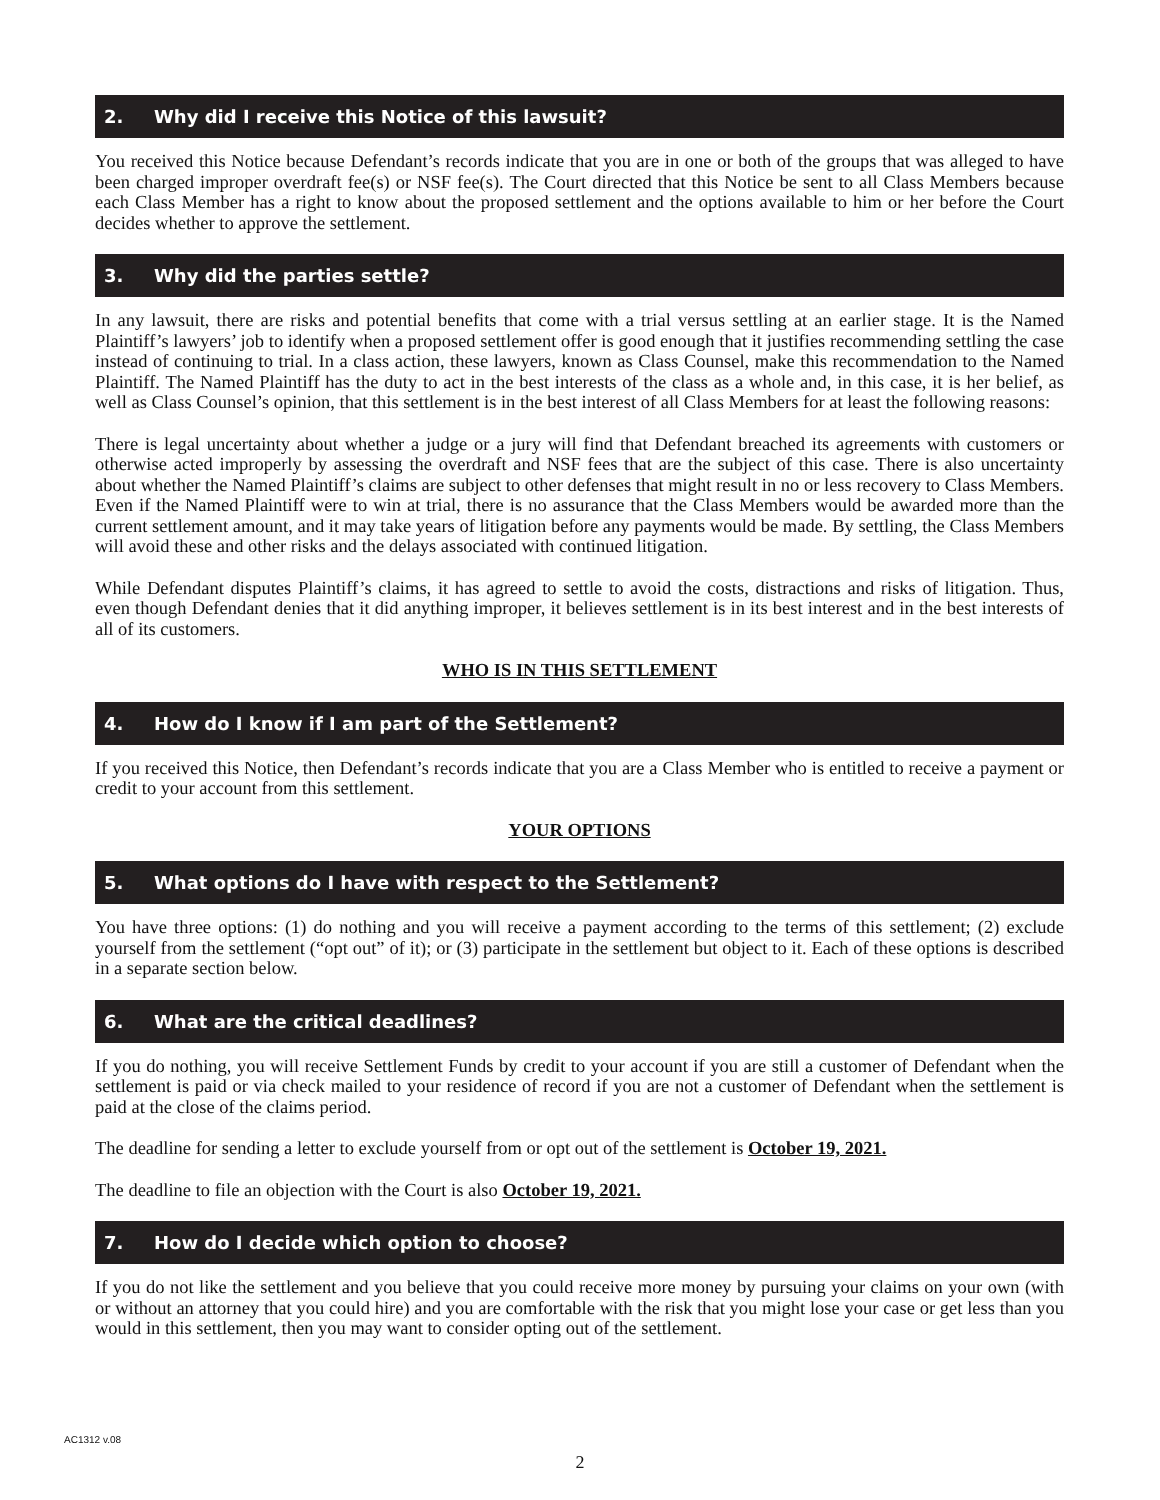2. Why did I receive this Notice of this lawsuit?
You received this Notice because Defendant’s records indicate that you are in one or both of the groups that was alleged to have been charged improper overdraft fee(s) or NSF fee(s). The Court directed that this Notice be sent to all Class Members because each Class Member has a right to know about the proposed settlement and the options available to him or her before the Court decides whether to approve the settlement.
3. Why did the parties settle?
In any lawsuit, there are risks and potential benefits that come with a trial versus settling at an earlier stage. It is the Named Plaintiff’s lawyers’ job to identify when a proposed settlement offer is good enough that it justifies recommending settling the case instead of continuing to trial. In a class action, these lawyers, known as Class Counsel, make this recommendation to the Named Plaintiff. The Named Plaintiff has the duty to act in the best interests of the class as a whole and, in this case, it is her belief, as well as Class Counsel’s opinion, that this settlement is in the best interest of all Class Members for at least the following reasons:
There is legal uncertainty about whether a judge or a jury will find that Defendant breached its agreements with customers or otherwise acted improperly by assessing the overdraft and NSF fees that are the subject of this case. There is also uncertainty about whether the Named Plaintiff’s claims are subject to other defenses that might result in no or less recovery to Class Members. Even if the Named Plaintiff were to win at trial, there is no assurance that the Class Members would be awarded more than the current settlement amount, and it may take years of litigation before any payments would be made. By settling, the Class Members will avoid these and other risks and the delays associated with continued litigation.
While Defendant disputes Plaintiff’s claims, it has agreed to settle to avoid the costs, distractions and risks of litigation. Thus, even though Defendant denies that it did anything improper, it believes settlement is in its best interest and in the best interests of all of its customers.
WHO IS IN THIS SETTLEMENT
4. How do I know if I am part of the Settlement?
If you received this Notice, then Defendant’s records indicate that you are a Class Member who is entitled to receive a payment or credit to your account from this settlement.
YOUR OPTIONS
5. What options do I have with respect to the Settlement?
You have three options: (1) do nothing and you will receive a payment according to the terms of this settlement; (2) exclude yourself from the settlement (“opt out” of it); or (3) participate in the settlement but object to it. Each of these options is described in a separate section below.
6. What are the critical deadlines?
If you do nothing, you will receive Settlement Funds by credit to your account if you are still a customer of Defendant when the settlement is paid or via check mailed to your residence of record if you are not a customer of Defendant when the settlement is paid at the close of the claims period.
The deadline for sending a letter to exclude yourself from or opt out of the settlement is October 19, 2021.
The deadline to file an objection with the Court is also October 19, 2021.
7. How do I decide which option to choose?
If you do not like the settlement and you believe that you could receive more money by pursuing your claims on your own (with or without an attorney that you could hire) and you are comfortable with the risk that you might lose your case or get less than you would in this settlement, then you may want to consider opting out of the settlement.
AC1312 v.08
2